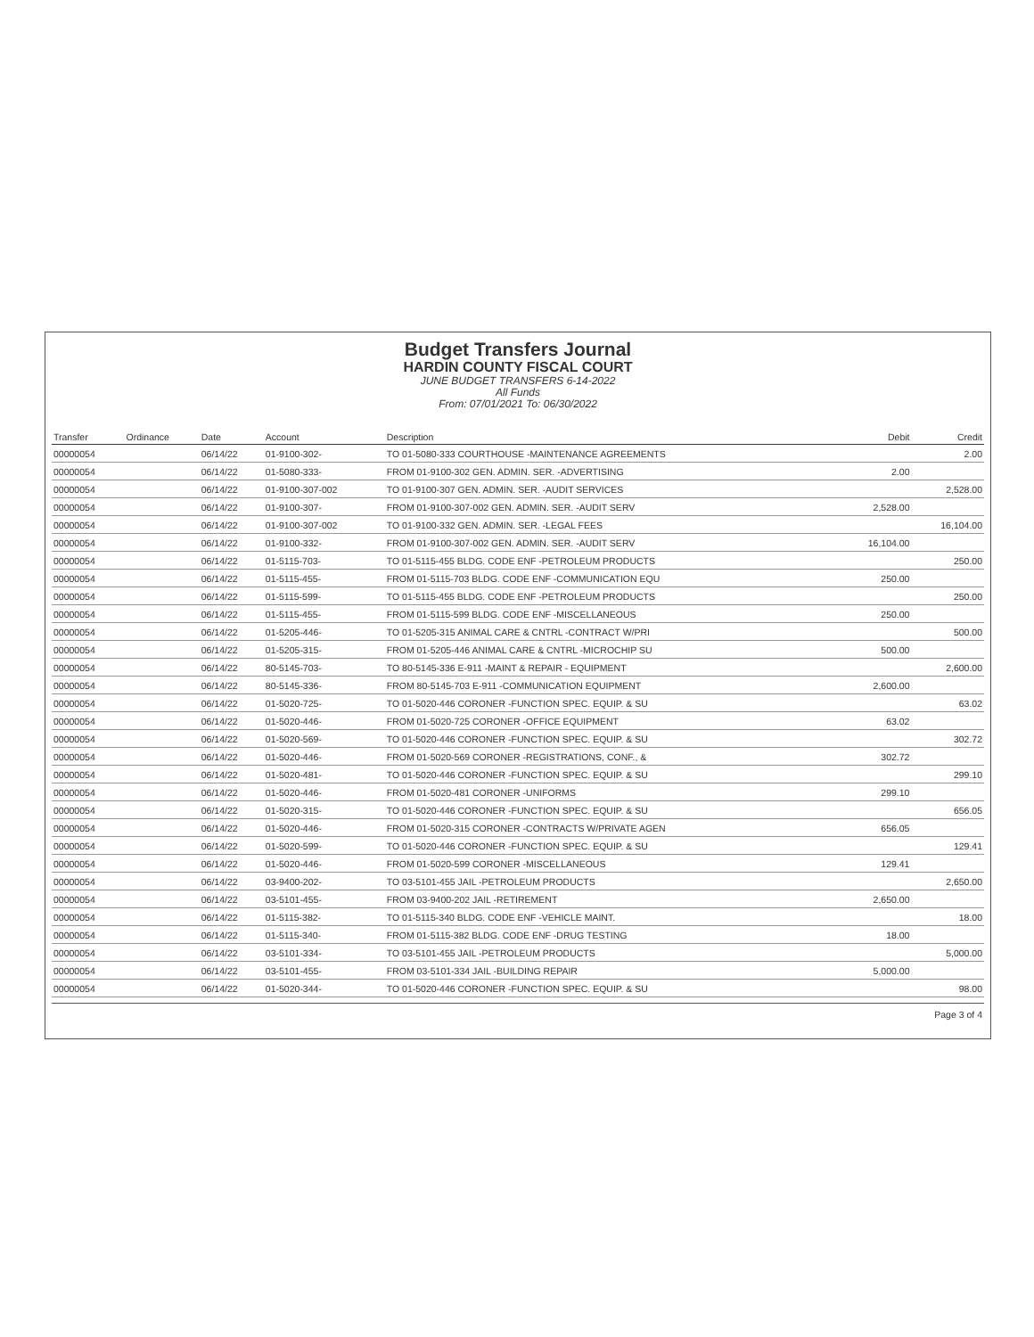Budget Transfers Journal
HARDIN COUNTY FISCAL COURT
JUNE BUDGET TRANSFERS 6-14-2022
All Funds
From: 07/01/2021 To: 06/30/2022
| Transfer | Ordinance | Date | Account | Description | Debit | Credit |
| --- | --- | --- | --- | --- | --- | --- |
| 00000054 | | 06/14/22 | 01-9100-302- | TO 01-5080-333 COURTHOUSE -MAINTENANCE AGREEMENTS | | 2.00 |
| 00000054 | | 06/14/22 | 01-5080-333- | FROM 01-9100-302 GEN. ADMIN. SER. -ADVERTISING | 2.00 | |
| 00000054 | | 06/14/22 | 01-9100-307-002 | TO 01-9100-307 GEN. ADMIN. SER. -AUDIT SERVICES | | 2,528.00 |
| 00000054 | | 06/14/22 | 01-9100-307- | FROM 01-9100-307-002 GEN. ADMIN. SER. -AUDIT SERV | 2,528.00 | |
| 00000054 | | 06/14/22 | 01-9100-307-002 | TO 01-9100-332 GEN. ADMIN. SER. -LEGAL FEES | | 16,104.00 |
| 00000054 | | 06/14/22 | 01-9100-332- | FROM 01-9100-307-002 GEN. ADMIN. SER. -AUDIT SERV | 16,104.00 | |
| 00000054 | | 06/14/22 | 01-5115-703- | TO 01-5115-455 BLDG. CODE ENF -PETROLEUM PRODUCTS | | 250.00 |
| 00000054 | | 06/14/22 | 01-5115-455- | FROM 01-5115-703 BLDG. CODE ENF -COMMUNICATION EQU | 250.00 | |
| 00000054 | | 06/14/22 | 01-5115-599- | TO 01-5115-455 BLDG. CODE ENF -PETROLEUM PRODUCTS | | 250.00 |
| 00000054 | | 06/14/22 | 01-5115-455- | FROM 01-5115-599 BLDG. CODE ENF -MISCELLANEOUS | 250.00 | |
| 00000054 | | 06/14/22 | 01-5205-446- | TO 01-5205-315 ANIMAL CARE & CNTRL -CONTRACT W/PRI | | 500.00 |
| 00000054 | | 06/14/22 | 01-5205-315- | FROM 01-5205-446 ANIMAL CARE & CNTRL -MICROCHIP SU | 500.00 | |
| 00000054 | | 06/14/22 | 80-5145-703- | TO 80-5145-336 E-911 -MAINT & REPAIR - EQUIPMENT | | 2,600.00 |
| 00000054 | | 06/14/22 | 80-5145-336- | FROM 80-5145-703 E-911 -COMMUNICATION EQUIPMENT | 2,600.00 | |
| 00000054 | | 06/14/22 | 01-5020-725- | TO 01-5020-446 CORONER -FUNCTION SPEC. EQUIP. & SU | | 63.02 |
| 00000054 | | 06/14/22 | 01-5020-446- | FROM 01-5020-725 CORONER -OFFICE EQUIPMENT | 63.02 | |
| 00000054 | | 06/14/22 | 01-5020-569- | TO 01-5020-446 CORONER -FUNCTION SPEC. EQUIP. & SU | | 302.72 |
| 00000054 | | 06/14/22 | 01-5020-446- | FROM 01-5020-569 CORONER -REGISTRATIONS, CONF., & | 302.72 | |
| 00000054 | | 06/14/22 | 01-5020-481- | TO 01-5020-446 CORONER -FUNCTION SPEC. EQUIP. & SU | | 299.10 |
| 00000054 | | 06/14/22 | 01-5020-446- | FROM 01-5020-481 CORONER -UNIFORMS | 299.10 | |
| 00000054 | | 06/14/22 | 01-5020-315- | TO 01-5020-446 CORONER -FUNCTION SPEC. EQUIP. & SU | | 656.05 |
| 00000054 | | 06/14/22 | 01-5020-446- | FROM 01-5020-315 CORONER -CONTRACTS W/PRIVATE AGEN | 656.05 | |
| 00000054 | | 06/14/22 | 01-5020-599- | TO 01-5020-446 CORONER -FUNCTION SPEC. EQUIP. & SU | | 129.41 |
| 00000054 | | 06/14/22 | 01-5020-446- | FROM 01-5020-599 CORONER -MISCELLANEOUS | 129.41 | |
| 00000054 | | 06/14/22 | 03-9400-202- | TO 03-5101-455 JAIL -PETROLEUM PRODUCTS | | 2,650.00 |
| 00000054 | | 06/14/22 | 03-5101-455- | FROM 03-9400-202 JAIL -RETIREMENT | 2,650.00 | |
| 00000054 | | 06/14/22 | 01-5115-382- | TO 01-5115-340 BLDG. CODE ENF -VEHICLE MAINT. | | 18.00 |
| 00000054 | | 06/14/22 | 01-5115-340- | FROM 01-5115-382 BLDG. CODE ENF -DRUG TESTING | 18.00 | |
| 00000054 | | 06/14/22 | 03-5101-334- | TO 03-5101-455 JAIL -PETROLEUM PRODUCTS | | 5,000.00 |
| 00000054 | | 06/14/22 | 03-5101-455- | FROM 03-5101-334 JAIL -BUILDING REPAIR | 5,000.00 | |
| 00000054 | | 06/14/22 | 01-5020-344- | TO 01-5020-446 CORONER -FUNCTION SPEC. EQUIP. & SU | | 98.00 |
Page 3 of 4